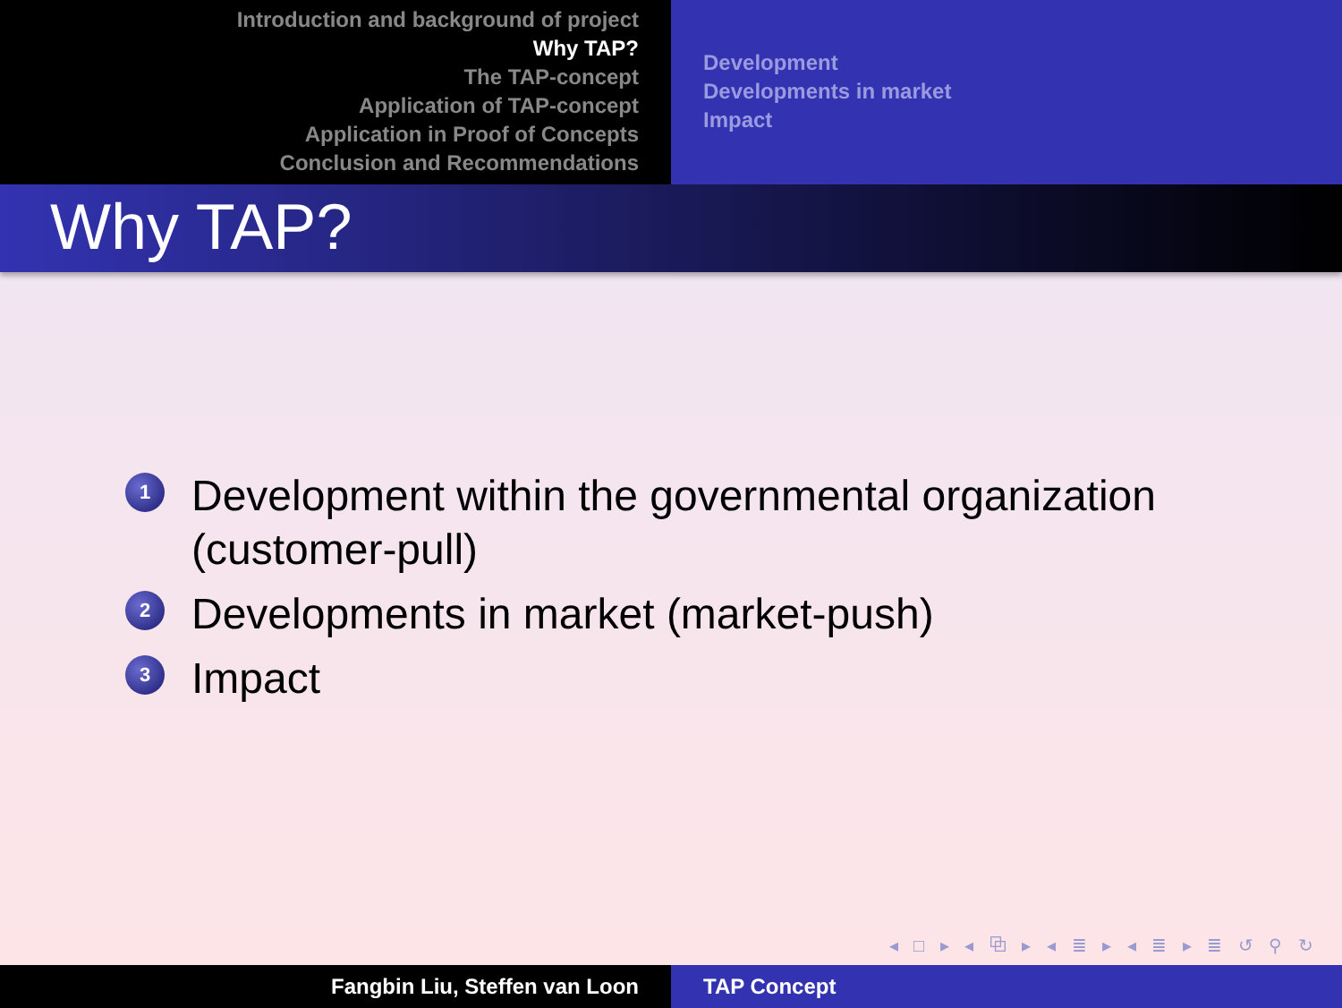Introduction and background of project
Why TAP?
The TAP-concept
Application of TAP-concept
Application in Proof of Concepts
Conclusion and Recommendations
Development
Developments in market
Impact
Why TAP?
1 Development within the governmental organization (customer-pull)
2 Developments in market (market-push)
3 Impact
◂ □ ▸ ◂ ⧉ ▸ ◂ ≣ ▸ ◂ ≣ ▸ ≣ ↺ ⚲ ↻
Fangbin Liu, Steffen van Loon TAP Concept